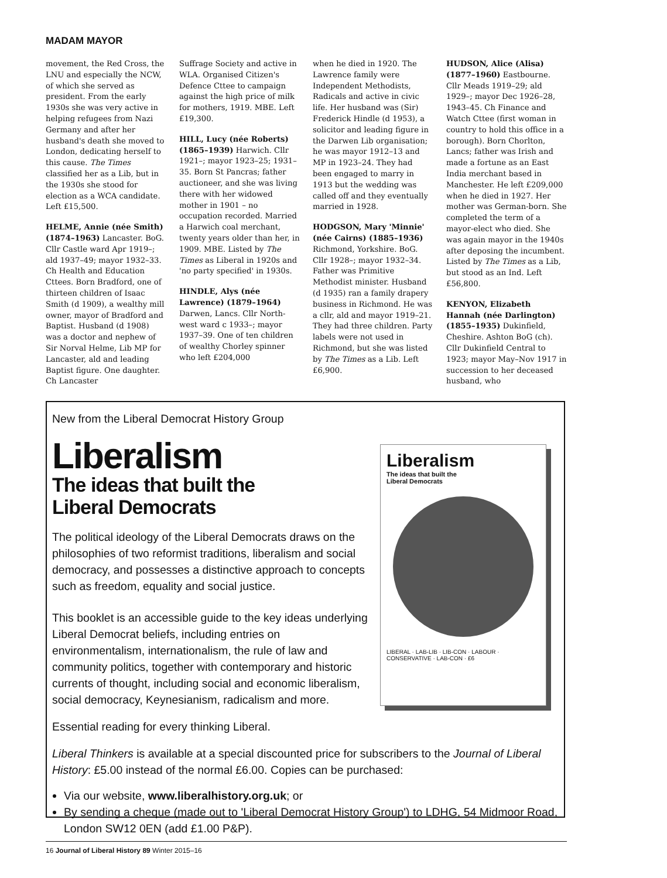MADAM MAYOR
movement, the Red Cross, the LNU and especially the NCW, of which she served as president. From the early 1930s she was very active in helping refugees from Nazi Germany and after her husband's death she moved to London, dedicating herself to this cause. The Times classified her as a Lib, but in the 1930s she stood for election as a WCA candidate. Left £15,500.
HELME, Annie (née Smith) (1874–1963) Lancaster. BoG. Cllr Castle ward Apr 1919–; ald 1937–49; mayor 1932–33. Ch Health and Education Cttees. Born Bradford, one of thirteen children of Isaac Smith (d 1909), a wealthy mill owner, mayor of Bradford and Baptist. Husband (d 1908) was a doctor and nephew of Sir Norval Helme, Lib MP for Lancaster, ald and leading Baptist figure. One daughter. Ch Lancaster
Suffrage Society and active in WLA. Organised Citizen's Defence Cttee to campaign against the high price of milk for mothers, 1919. MBE. Left £19,300.
HILL, Lucy (née Roberts) (1865–1939) Harwich. Cllr 1921–; mayor 1923–25; 1931–35. Born St Pancras; father auctioneer, and she was living there with her widowed mother in 1901 – no occupation recorded. Married a Harwich coal merchant, twenty years older than her, in 1909. MBE. Listed by The Times as Liberal in 1920s and 'no party specified' in 1930s.
HINDLE, Alys (née Lawrence) (1879–1964) Darwen, Lancs. Cllr North-west ward c 1933–; mayor 1937–39. One of ten children of wealthy Chorley spinner who left £204,000
when he died in 1920. The Lawrence family were Independent Methodists, Radicals and active in civic life. Her husband was (Sir) Frederick Hindle (d 1953), a solicitor and leading figure in the Darwen Lib organisation; he was mayor 1912–13 and MP in 1923–24. They had been engaged to marry in 1913 but the wedding was called off and they eventually married in 1928.
HODGSON, Mary 'Minnie' (née Cairns) (1885–1936) Richmond, Yorkshire. BoG. Cllr 1928–; mayor 1932–34. Father was Primitive Methodist minister. Husband (d 1935) ran a family drapery business in Richmond. He was a cllr, ald and mayor 1919–21. They had three children. Party labels were not used in Richmond, but she was listed by The Times as a Lib. Left £6,900.
HUDSON, Alice (Alisa) (1877–1960) Eastbourne. Cllr Meads 1919–29; ald 1929–; mayor Dec 1926–28, 1943–45. Ch Finance and Watch Cttee (first woman in country to hold this office in a borough). Born Chorlton, Lancs; father was Irish and made a fortune as an East India merchant based in Manchester. He left £209,000 when he died in 1927. Her mother was German-born. She completed the term of a mayor-elect who died. She was again mayor in the 1940s after deposing the incumbent. Listed by The Times as a Lib, but stood as an Ind. Left £56,800.
KENYON, Elizabeth Hannah (née Darlington) (1855–1935) Dukinfield, Cheshire. Ashton BoG (ch). Cllr Dukinfield Central to 1923; mayor May–Nov 1917 in succession to her deceased husband, who
New from the Liberal Democrat History Group
Liberalism
The ideas that built the
Liberal Democrats
The political ideology of the Liberal Democrats draws on the philosophies of two reformist traditions, liberalism and social democracy, and possesses a distinctive approach to concepts such as freedom, equality and social justice.
This booklet is an accessible guide to the key ideas underlying Liberal Democrat beliefs, including entries on environmentalism, internationalism, the rule of law and community politics, together with contemporary and historic currents of thought, including social and economic liberalism, social democracy, Keynesianism, radicalism and more.
Liberalism
The ideas that built the
Liberal Democrats
LIBERAL · LAB-LIB · LIB-CON · LABOUR · CONSERVATIVE · LAB-CON · £6
Essential reading for every thinking Liberal.
Liberal Thinkers is available at a special discounted price for subscribers to the Journal of Liberal History: £5.00 instead of the normal £6.00. Copies can be purchased:
Via our website, www.liberalhistory.org.uk; or
By sending a cheque (made out to 'Liberal Democrat History Group') to LDHG, 54 Midmoor Road, London SW12 0EN (add £1.00 P&P).
16 Journal of Liberal History 89 Winter 2015–16